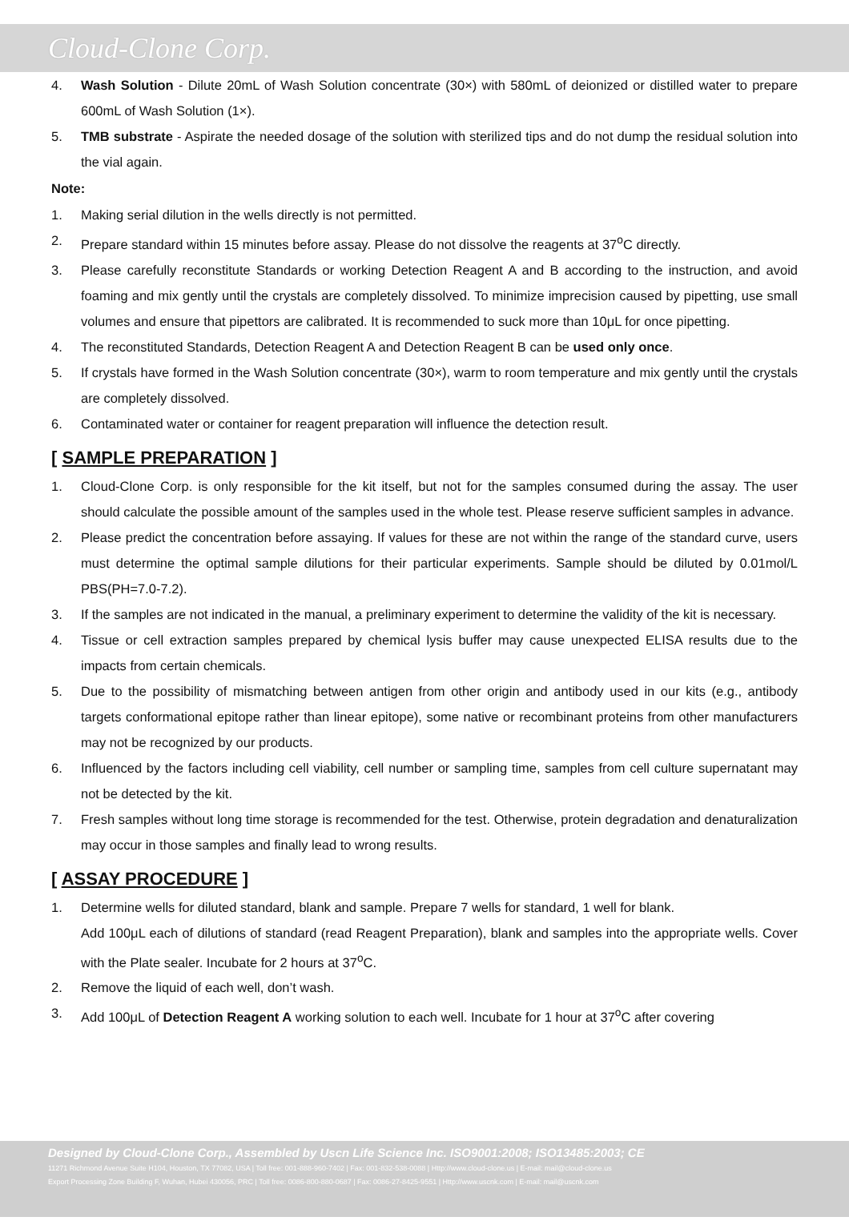Cloud-Clone Corp.
4. Wash Solution - Dilute 20mL of Wash Solution concentrate (30×) with 580mL of deionized or distilled water to prepare 600mL of Wash Solution (1×).
5. TMB substrate - Aspirate the needed dosage of the solution with sterilized tips and do not dump the residual solution into the vial again.
Note:
1. Making serial dilution in the wells directly is not permitted.
2. Prepare standard within 15 minutes before assay. Please do not dissolve the reagents at 37<sup>o</sup>C directly.
3. Please carefully reconstitute Standards or working Detection Reagent A and B according to the instruction, and avoid foaming and mix gently until the crystals are completely dissolved. To minimize imprecision caused by pipetting, use small volumes and ensure that pipettors are calibrated. It is recommended to suck more than 10μL for once pipetting.
4. The reconstituted Standards, Detection Reagent A and Detection Reagent B can be used only once.
5. If crystals have formed in the Wash Solution concentrate (30×), warm to room temperature and mix gently until the crystals are completely dissolved.
6. Contaminated water or container for reagent preparation will influence the detection result.
[ SAMPLE PREPARATION ]
1. Cloud-Clone Corp. is only responsible for the kit itself, but not for the samples consumed during the assay. The user should calculate the possible amount of the samples used in the whole test. Please reserve sufficient samples in advance.
2. Please predict the concentration before assaying. If values for these are not within the range of the standard curve, users must determine the optimal sample dilutions for their particular experiments. Sample should be diluted by 0.01mol/L PBS(PH=7.0-7.2).
3. If the samples are not indicated in the manual, a preliminary experiment to determine the validity of the kit is necessary.
4. Tissue or cell extraction samples prepared by chemical lysis buffer may cause unexpected ELISA results due to the impacts from certain chemicals.
5. Due to the possibility of mismatching between antigen from other origin and antibody used in our kits (e.g., antibody targets conformational epitope rather than linear epitope), some native or recombinant proteins from other manufacturers may not be recognized by our products.
6. Influenced by the factors including cell viability, cell number or sampling time, samples from cell culture supernatant may not be detected by the kit.
7. Fresh samples without long time storage is recommended for the test. Otherwise, protein degradation and denaturalization may occur in those samples and finally lead to wrong results.
[ ASSAY PROCEDURE ]
1. Determine wells for diluted standard, blank and sample. Prepare 7 wells for standard, 1 well for blank.
Add 100μL each of dilutions of standard (read Reagent Preparation), blank and samples into the appropriate wells. Cover with the Plate sealer. Incubate for 2 hours at 37<sup>o</sup>C.
2. Remove the liquid of each well, don’t wash.
3. Add 100μL of Detection Reagent A working solution to each well. Incubate for 1 hour at 37<sup>o</sup>C after covering
Designed by Cloud-Clone Corp., Assembled by Uscn Life Science Inc. ISO9001:2008; ISO13485:2003; CE
11271 Richmond Avenue Suite H104, Houston, TX 77082, USA | Toll free: 001-888-960-7402 | Fax: 001-832-538-0088 | Http://www.cloud-clone.us | E-mail: mail@cloud-clone.us
Export Processing Zone Building F, Wuhan, Hubei 430056, PRC | Toll free: 0086-800-880-0687 | Fax: 0086-27-8425-9551 | Http://www.uscnk.com | E-mail: mail@uscnk.com